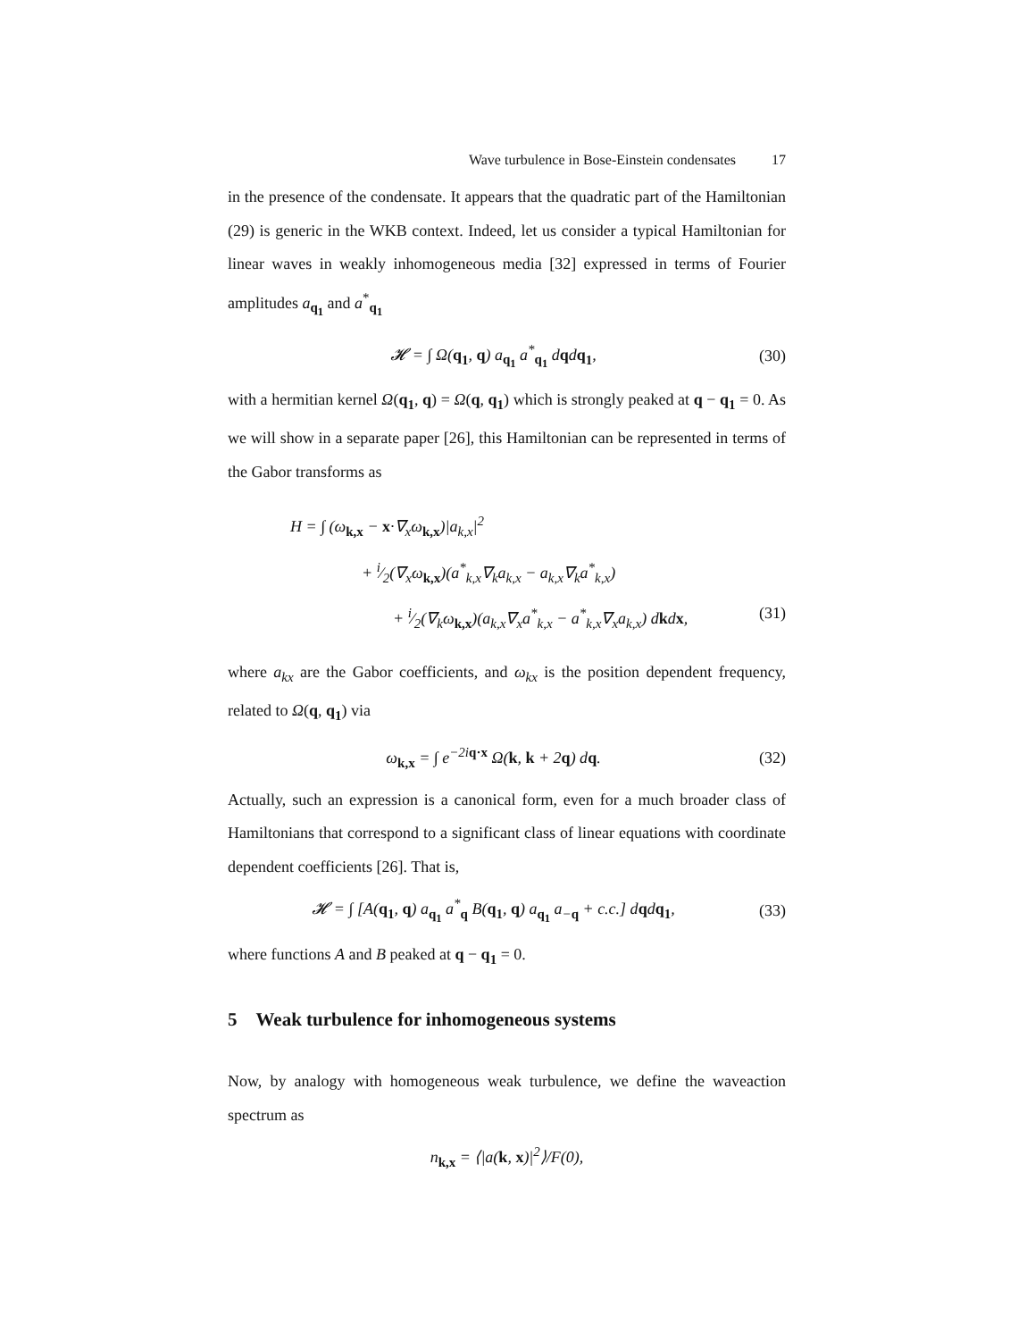Wave turbulence in Bose-Einstein condensates 17
in the presence of the condensate. It appears that the quadratic part of the Hamiltonian (29) is generic in the WKB context. Indeed, let us consider a typical Hamiltonian for linear waves in weakly inhomogeneous media [32] expressed in terms of Fourier amplitudes a<sub>q<sub>1</sub></sub> and a<sup>*</sup><sub>q<sub>1</sub></sub>
𝓗 = ∫ Ω(q<sub>1</sub>, q) a<sub>q<sub>1</sub></sub> a<sup>*</sup><sub>q<sub>1</sub></sub> dqdq<sub>1</sub>, (30)
with a hermitian kernel Ω(q<sub>1</sub>, q) = Ω(q, q<sub>1</sub>) which is strongly peaked at q − q<sub>1</sub> = 0. As we will show in a separate paper [26], this Hamiltonian can be represented in terms of the Gabor transforms as
H = ∫ (ω<sub>k,x</sub> − x·∇<sub>x</sub>ω<sub>k,x</sub>)|a<sub>k,x</sub>|<sup>2</sup>
+ i⁄2(∇<sub>x</sub>ω<sub>k,x</sub>)(a<sup>*</sup><sub>k,x</sub>∇<sub>k</sub>a<sub>k,x</sub> − a<sub>k,x</sub>∇<sub>k</sub>a<sup>*</sup><sub>k,x</sub>)
+ i⁄2(∇<sub>k</sub>ω<sub>k,x</sub>)(a<sub>k,x</sub>∇<sub>x</sub>a<sup>*</sup><sub>k,x</sub> − a<sup>*</sup><sub>k,x</sub>∇<sub>x</sub>a<sub>k,x</sub>) dkdx, (31)
where a<sub>kx</sub> are the Gabor coefficients, and ω<sub>kx</sub> is the position dependent frequency, related to Ω(q, q<sub>1</sub>) via
ω<sub>k,x</sub> = ∫ e<sup>−2iq·x</sup> Ω(k, k + 2q) dq. (32)
Actually, such an expression is a canonical form, even for a much broader class of Hamiltonians that correspond to a significant class of linear equations with coordinate dependent coefficients [26]. That is,
𝓗 = ∫ [A(q<sub>1</sub>, q) a<sub>q<sub>1</sub></sub> a<sup>*</sup><sub>q</sub> B(q<sub>1</sub>, q) a<sub>q<sub>1</sub></sub> a<sub>−q</sub> + c.c.] dqdq<sub>1</sub>, (33)
where functions A and B peaked at q − q<sub>1</sub> = 0.
5 Weak turbulence for inhomogeneous systems
Now, by analogy with homogeneous weak turbulence, we define the waveaction spectrum as
n<sub>k,x</sub> = ⟨|a(k, x)|<sup>2</sup>⟩/F(0),